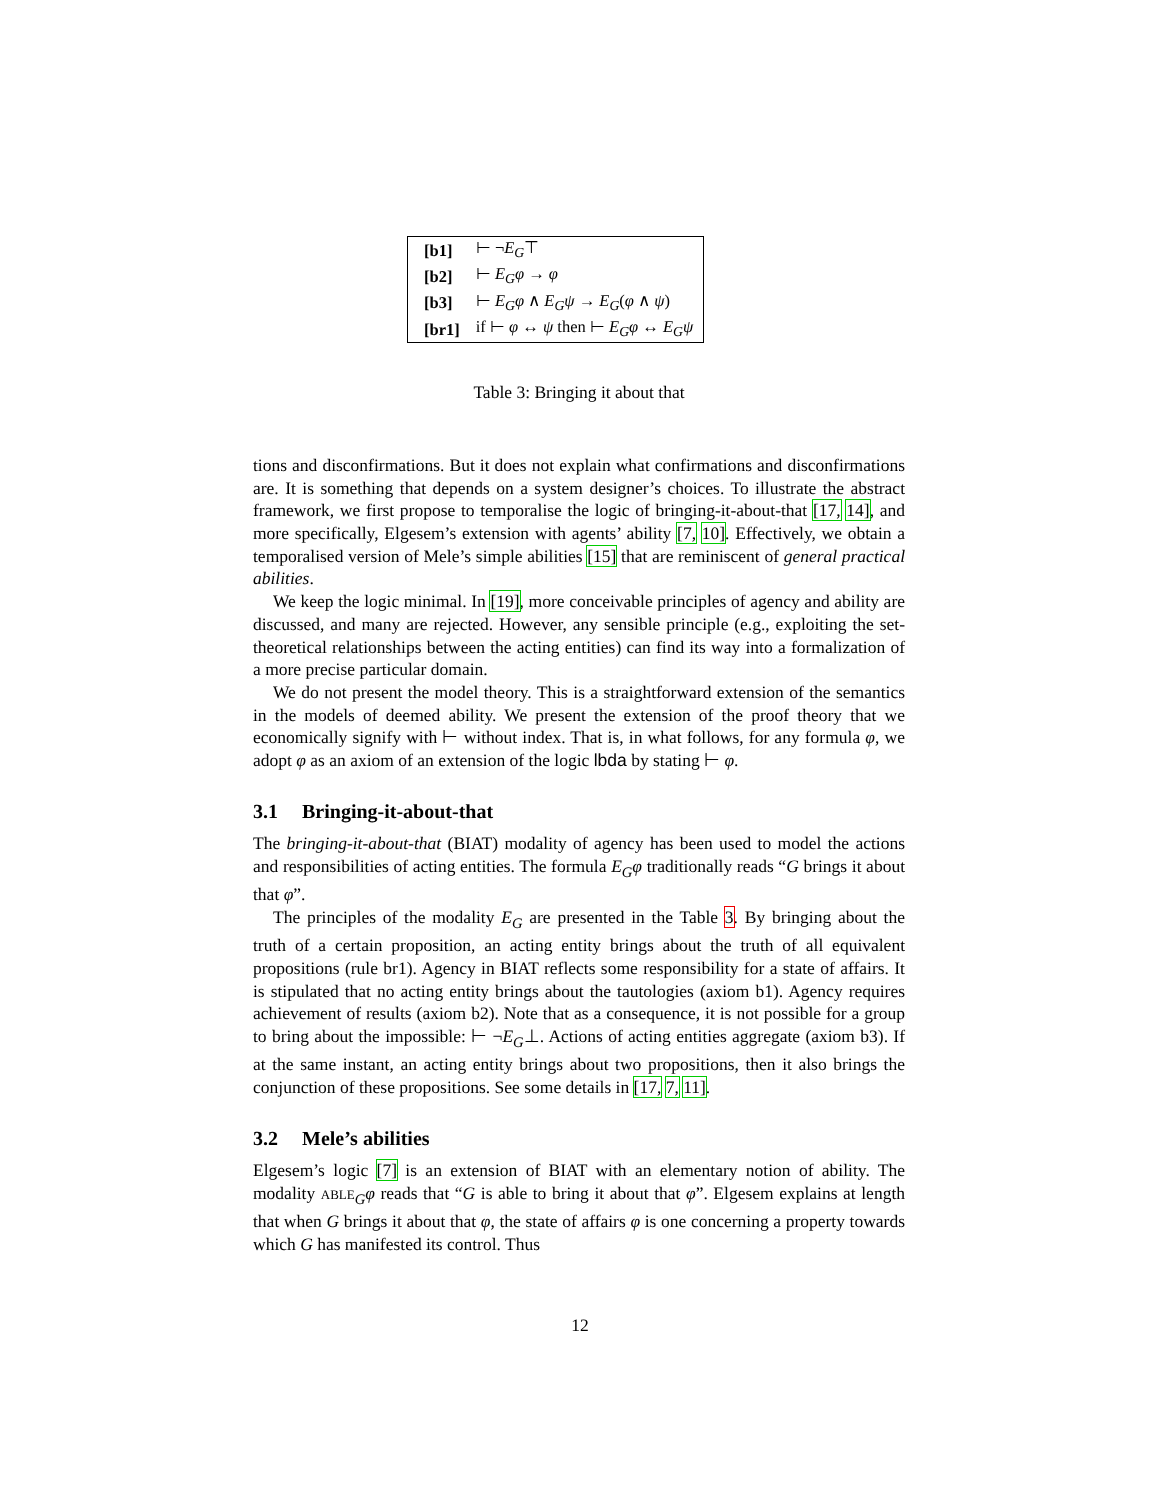| [b1] | ⊢ ¬ E<sub>G</sub> ⊤ |
| [b2] | ⊢ E<sub>G</sub>φ → φ |
| [b3] | ⊢ E<sub>G</sub>φ ∧ E<sub>G</sub>ψ → E<sub>G</sub> ( φ ∧ ψ ) |
| [br1] | if ⊢ φ ↔ ψ then ⊢ E<sub>G</sub>φ ↔ E<sub>G</sub>ψ |
Table 3: Bringing it about that
tions and disconfirmations. But it does not explain what confirmations and disconfirmations are. It is something that depends on a system designer’s choices. To illustrate the abstract framework, we first propose to temporalise the logic of bringing-it-about-that [17, 14], and more specifically, Elgesem’s extension with agents’ ability [7, 10]. Effectively, we obtain a temporalised version of Mele’s simple abilities [15] that are reminiscent of general practical abilities.
We keep the logic minimal. In [19], more conceivable principles of agency and ability are discussed, and many are rejected. However, any sensible principle (e.g., exploiting the set-theoretical relationships between the acting entities) can find its way into a formalization of a more precise particular domain.
We do not present the model theory. This is a straightforward extension of the semantics in the models of deemed ability. We present the extension of the proof theory that we economically signify with ⊢ without index. That is, in what follows, for any formula φ, we adopt φ as an axiom of an extension of the logic lbda by stating ⊢ φ.
3.1 Bringing-it-about-that
The bringing-it-about-that (BIAT) modality of agency has been used to model the actions and responsibilities of acting entities. The formula E<sub>G</sub>φ traditionally reads “G brings it about that φ”.
The principles of the modality E<sub>G</sub> are presented in the Table 3. By bringing about the truth of a certain proposition, an acting entity brings about the truth of all equivalent propositions (rule br1). Agency in BIAT reflects some responsibility for a state of affairs. It is stipulated that no acting entity brings about the tautologies (axiom b1). Agency requires achievement of results (axiom b2). Note that as a consequence, it is not possible for a group to bring about the impossible: ⊢ ¬E<sub>G</sub>⊥. Actions of acting entities aggregate (axiom b3). If at the same instant, an acting entity brings about two propositions, then it also brings the conjunction of these propositions. See some details in [17, 7, 11].
3.2 Mele’s abilities
Elgesem’s logic [7] is an extension of BIAT with an elementary notion of ability. The modality ABLE<sub>G</sub>φ reads that “G is able to bring it about that φ”. Elgesem explains at length that when G brings it about that φ, the state of affairs φ is one concerning a property towards which G has manifested its control. Thus
12